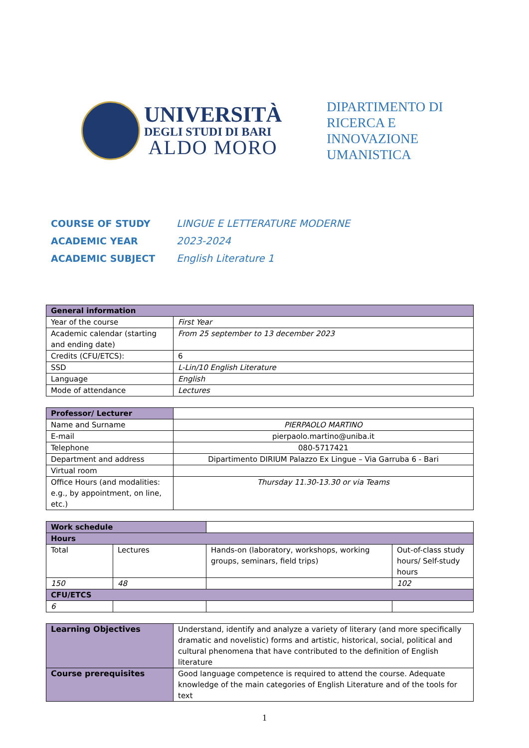UNIVERSITÀ
DEGLI STUDI DI BARI
ALDO MORO
DIPARTIMENTO DI
RICERCA E
INNOVAZIONE
UMANISTICA
COURSE OF STUDY LINGUE E LETTERATURE MODERNE
ACADEMIC YEAR 2023-2024
ACADEMIC SUBJECT English Literature 1
| General information | |
| --- | --- |
| Year of the course | First Year |
| Academic calendar (starting and ending date) | From 25 september to 13 december 2023 |
| Credits (CFU/ETCS): | 6 |
| SSD | L-Lin/10 English Literature |
| Language | English |
| Mode of attendance | Lectures |
| Professor/ Lecturer | |
| Name and Surname | PIERPAOLO MARTINO |
| E-mail | pierpaolo.martino@uniba.it |
| Telephone | 080-5717421 |
| Department and address | Dipartimento DIRIUM Palazzo Ex Lingue – Via Garruba 6 - Bari |
| Virtual room | |
| Office Hours (and modalities: e.g., by appointment, on line, etc.) | Thursday 11.30-13.30 or via Teams |
| Work schedule | | | |
| Hours | | | |
| Total | Lectures | Hands-on (laboratory, workshops, working groups, seminars, field trips) | Out-of-class study hours/ Self-study hours |
| 150 | 48 | | 102 |
| CFU/ETCS | | | |
| 6 | | | |
| Learning Objectives | Understand, identify and analyze a variety of literary (and more specifically dramatic and novelistic) forms and artistic, historical, social, political and cultural phenomena that have contributed to the definition of English literature |
| Course prerequisites | Good language competence is required to attend the course. Adequate knowledge of the main categories of English Literature and of the tools for text |
1